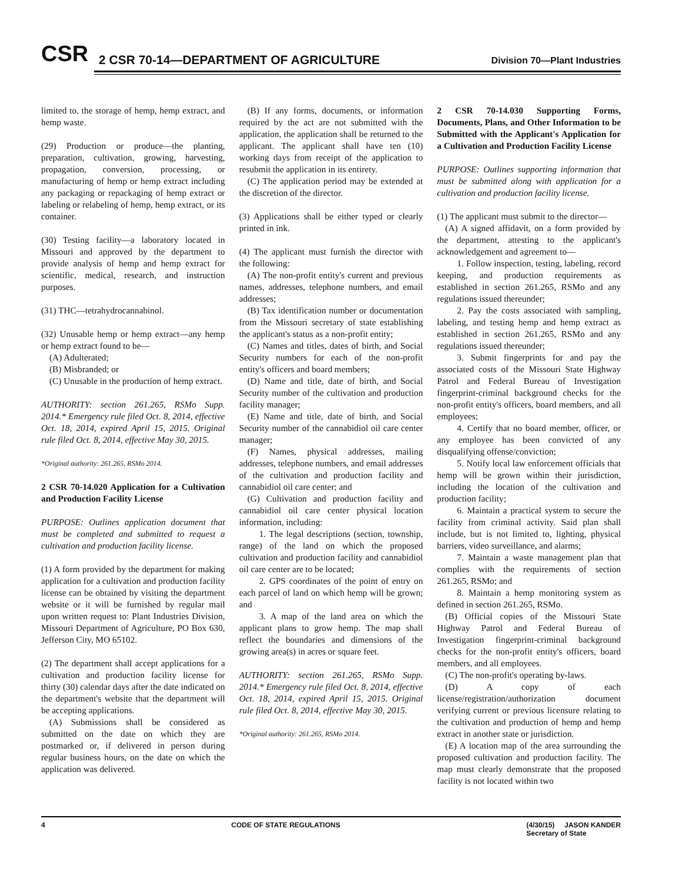CSR
2 CSR 70-14—DEPARTMENT OF AGRICULTURE
Division 70—Plant Industries
limited to, the storage of hemp, hemp extract, and hemp waste.
(29) Production or produce—the planting, preparation, cultivation, growing, harvesting, propagation, conversion, processing, or manufacturing of hemp or hemp extract including any packaging or repackaging of hemp extract or labeling or relabeling of hemp, hemp extract, or its container.
(30) Testing facility—a laboratory located in Missouri and approved by the department to provide analysis of hemp and hemp extract for scientific, medical, research, and instruction purposes.
(31) THC—tetrahydrocannabinol.
(32) Unusable hemp or hemp extract—any hemp or hemp extract found to be—
(A) Adulterated;
(B) Misbranded; or
(C) Unusable in the production of hemp extract.
AUTHORITY: section 261.265, RSMo Supp. 2014.* Emergency rule filed Oct. 8, 2014, effective Oct. 18, 2014, expired April 15, 2015. Original rule filed Oct. 8, 2014, effective May 30, 2015.
*Original authority: 261.265, RSMo 2014.
2 CSR 70-14.020 Application for a Cultivation and Production Facility License
PURPOSE: Outlines application document that must be completed and submitted to request a cultivation and production facility license.
(1) A form provided by the department for making application for a cultivation and production facility license can be obtained by visiting the department website or it will be furnished by regular mail upon written request to: Plant Industries Division, Missouri Department of Agriculture, PO Box 630, Jefferson City, MO 65102.
(2) The department shall accept applications for a cultivation and production facility license for thirty (30) calendar days after the date indicated on the department's website that the department will be accepting applications.
(A) Submissions shall be considered as submitted on the date on which they are postmarked or, if delivered in person during regular business hours, on the date on which the application was delivered.
(B) If any forms, documents, or information required by the act are not submitted with the application, the application shall be returned to the applicant. The applicant shall have ten (10) working days from receipt of the application to resubmit the application in its entirety.
(C) The application period may be extended at the discretion of the director.
(3) Applications shall be either typed or clearly printed in ink.
(4) The applicant must furnish the director with the following:
(A) The non-profit entity's current and previous names, addresses, telephone numbers, and email addresses;
(B) Tax identification number or documentation from the Missouri secretary of state establishing the applicant's status as a non-profit entity;
(C) Names and titles, dates of birth, and Social Security numbers for each of the non-profit entity's officers and board members;
(D) Name and title, date of birth, and Social Security number of the cultivation and production facility manager;
(E) Name and title, date of birth, and Social Security number of the cannabidiol oil care center manager;
(F) Names, physical addresses, mailing addresses, telephone numbers, and email addresses of the cultivation and production facility and cannabidiol oil care center; and
(G) Cultivation and production facility and cannabidiol oil care center physical location information, including:
1. The legal descriptions (section, township, range) of the land on which the proposed cultivation and production facility and cannabidiol oil care center are to be located;
2. GPS coordinates of the point of entry on each parcel of land on which hemp will be grown; and
3. A map of the land area on which the applicant plans to grow hemp. The map shall reflect the boundaries and dimensions of the growing area(s) in acres or square feet.
AUTHORITY: section 261.265, RSMo Supp. 2014.* Emergency rule filed Oct. 8, 2014, effective Oct. 18, 2014, expired April 15, 2015. Original rule filed Oct. 8, 2014, effective May 30, 2015.
*Original authority: 261.265, RSMo 2014.
2 CSR 70-14.030 Supporting Forms, Documents, Plans, and Other Information to be Submitted with the Applicant's Application for a Cultivation and Production Facility License
PURPOSE: Outlines supporting information that must be submitted along with application for a cultivation and production facility license.
(1) The applicant must submit to the director—
(A) A signed affidavit, on a form provided by the department, attesting to the applicant's acknowledgement and agreement to—
1. Follow inspection, testing, labeling, record keeping, and production requirements as established in section 261.265, RSMo and any regulations issued thereunder;
2. Pay the costs associated with sampling, labeling, and testing hemp and hemp extract as established in section 261.265, RSMo and any regulations issued thereunder;
3. Submit fingerprints for and pay the associated costs of the Missouri State Highway Patrol and Federal Bureau of Investigation fingerprint-criminal background checks for the non-profit entity's officers, board members, and all employees;
4. Certify that no board member, officer, or any employee has been convicted of any disqualifying offense/conviction;
5. Notify local law enforcement officials that hemp will be grown within their jurisdiction, including the location of the cultivation and production facility;
6. Maintain a practical system to secure the facility from criminal activity. Said plan shall include, but is not limited to, lighting, physical barriers, video surveillance, and alarms;
7. Maintain a waste management plan that complies with the requirements of section 261.265, RSMo; and
8. Maintain a hemp monitoring system as defined in section 261.265, RSMo.
(B) Official copies of the Missouri State Highway Patrol and Federal Bureau of Investigation fingerprint-criminal background checks for the non-profit entity's officers, board members, and all employees.
(C) The non-profit's operating by-laws.
(D) A copy of each license/registration/authorization document verifying current or previous licensure relating to the cultivation and production of hemp and hemp extract in another state or jurisdiction.
(E) A location map of the area surrounding the proposed cultivation and production facility. The map must clearly demonstrate that the proposed facility is not located within two
4 CODE OF STATE REGULATIONS (4/30/15) JASON KANDER
Secretary of State